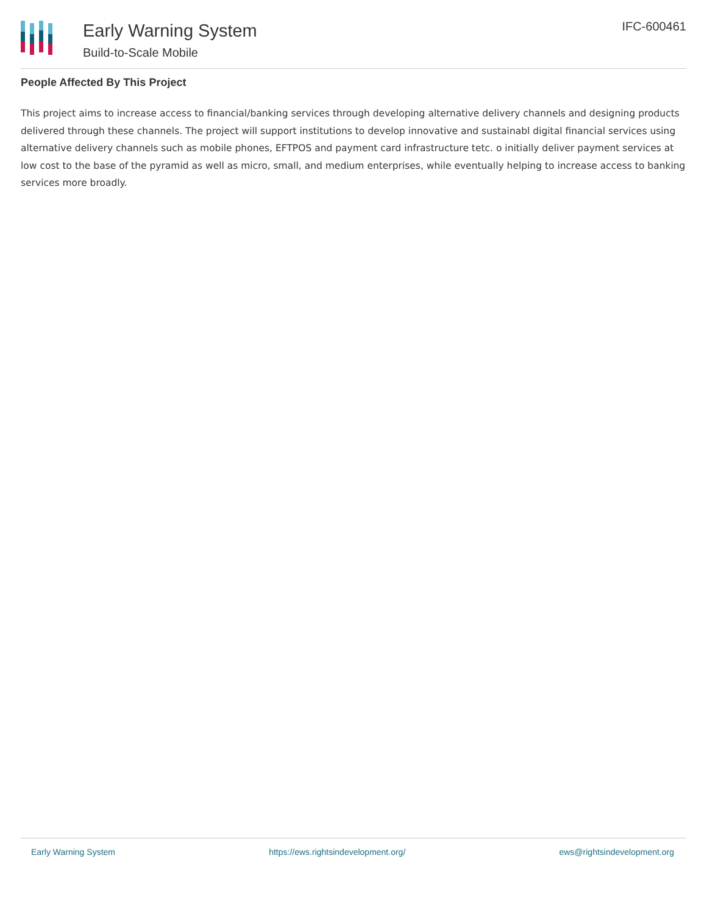Early Warning System
Build-to-Scale Mobile
IFC-600461
People Affected By This Project
This project aims to increase access to financial/banking services through developing alternative delivery channels and designing products delivered through these channels. The project will support institutions to develop innovative and sustainabl digital financial services using alternative delivery channels such as mobile phones, EFTPOS and payment card infrastructure tetc. o initially deliver payment services at low cost to the base of the pyramid as well as micro, small, and medium enterprises, while eventually helping to increase access to banking services more broadly.
Early Warning System https://ews.rightsindevelopment.org/ ews@rightsindevelopment.org